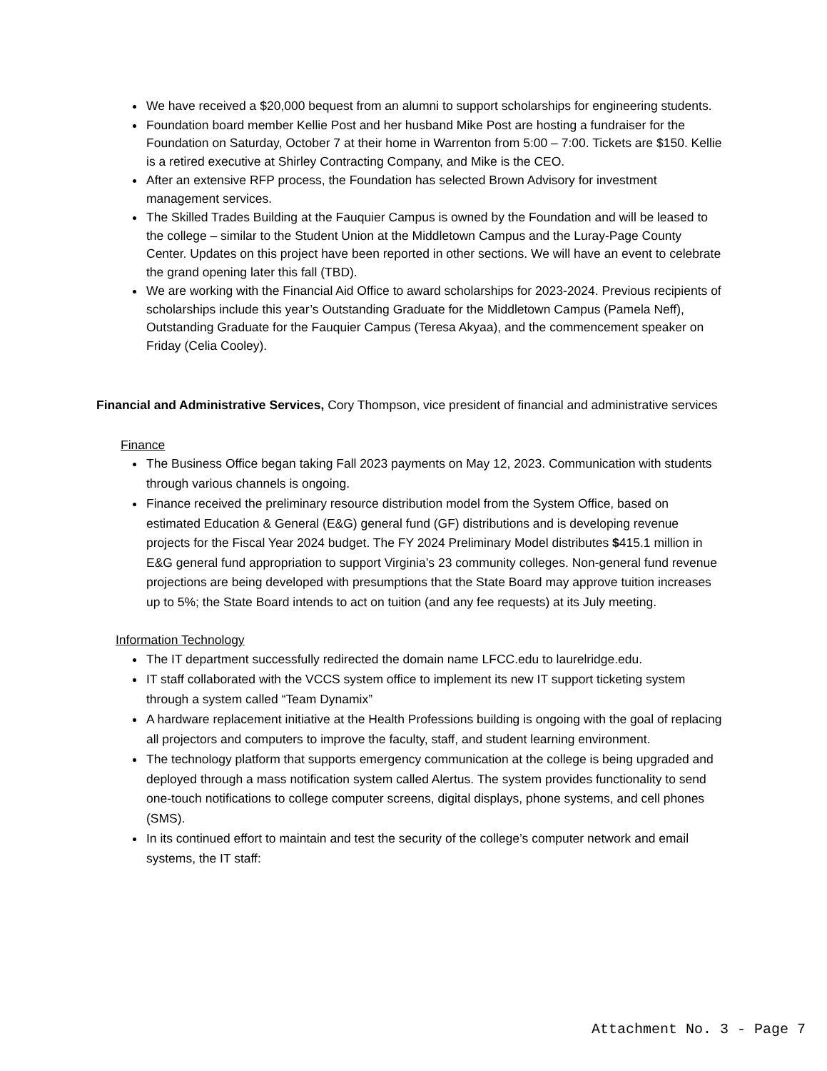We have received a $20,000 bequest from an alumni to support scholarships for engineering students.
Foundation board member Kellie Post and her husband Mike Post are hosting a fundraiser for the Foundation on Saturday, October 7 at their home in Warrenton from 5:00 – 7:00. Tickets are $150. Kellie is a retired executive at Shirley Contracting Company, and Mike is the CEO.
After an extensive RFP process, the Foundation has selected Brown Advisory for investment management services.
The Skilled Trades Building at the Fauquier Campus is owned by the Foundation and will be leased to the college – similar to the Student Union at the Middletown Campus and the Luray-Page County Center. Updates on this project have been reported in other sections. We will have an event to celebrate the grand opening later this fall (TBD).
We are working with the Financial Aid Office to award scholarships for 2023-2024. Previous recipients of scholarships include this year’s Outstanding Graduate for the Middletown Campus (Pamela Neff), Outstanding Graduate for the Fauquier Campus (Teresa Akyaa), and the commencement speaker on Friday (Celia Cooley).
Financial and Administrative Services, Cory Thompson, vice president of financial and administrative services
Finance
The Business Office began taking Fall 2023 payments on May 12, 2023. Communication with students through various channels is ongoing.
Finance received the preliminary resource distribution model from the System Office, based on estimated Education & General (E&G) general fund (GF) distributions and is developing revenue projects for the Fiscal Year 2024 budget. The FY 2024 Preliminary Model distributes $415.1 million in E&G general fund appropriation to support Virginia’s 23 community colleges. Non-general fund revenue projections are being developed with presumptions that the State Board may approve tuition increases up to 5%; the State Board intends to act on tuition (and any fee requests) at its July meeting.
Information Technology
The IT department successfully redirected the domain name LFCC.edu to laurelridge.edu.
IT staff collaborated with the VCCS system office to implement its new IT support ticketing system through a system called “Team Dynamix”
A hardware replacement initiative at the Health Professions building is ongoing with the goal of replacing all projectors and computers to improve the faculty, staff, and student learning environment.
The technology platform that supports emergency communication at the college is being upgraded and deployed through a mass notification system called Alertus. The system provides functionality to send one-touch notifications to college computer screens, digital displays, phone systems, and cell phones (SMS).
In its continued effort to maintain and test the security of the college’s computer network and email systems, the IT staff:
Attachment No. 3 - Page 7